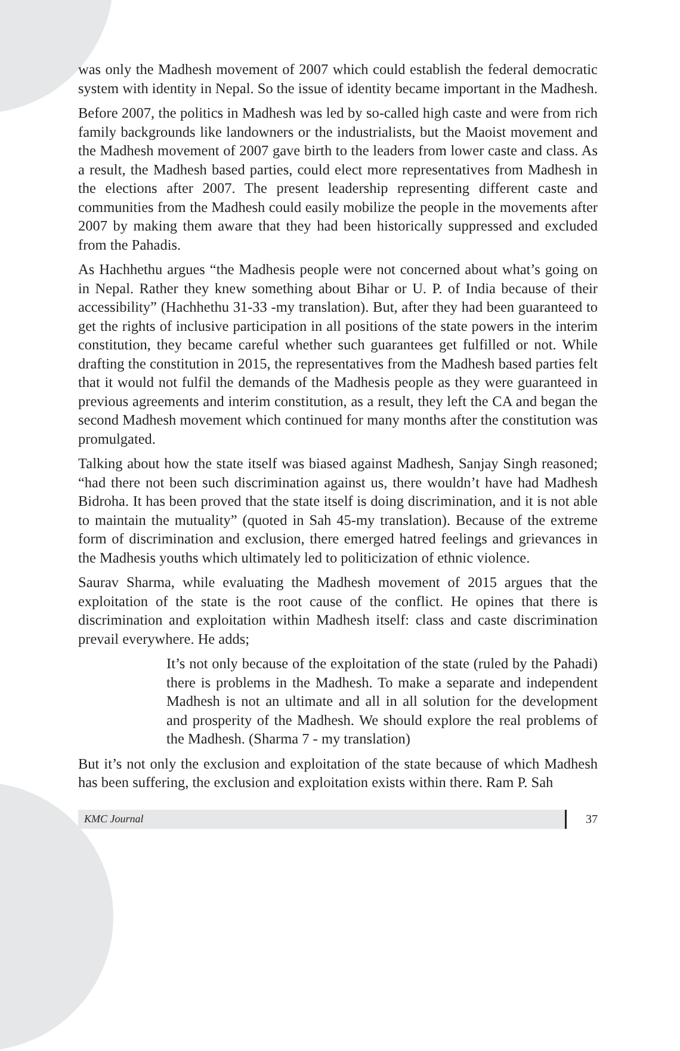was only the Madhesh movement of 2007 which could establish the federal democratic system with identity in Nepal. So the issue of identity became important in the Madhesh.
Before 2007, the politics in Madhesh was led by so-called high caste and were from rich family backgrounds like landowners or the industrialists, but the Maoist movement and the Madhesh movement of 2007 gave birth to the leaders from lower caste and class. As a result, the Madhesh based parties, could elect more representatives from Madhesh in the elections after 2007. The present leadership representing different caste and communities from the Madhesh could easily mobilize the people in the movements after 2007 by making them aware that they had been historically suppressed and excluded from the Pahadis.
As Hachhethu argues “the Madhesis people were not concerned about what’s going on in Nepal. Rather they knew something about Bihar or U. P. of India because of their accessibility” (Hachhethu 31-33 -my translation). But, after they had been guaranteed to get the rights of inclusive participation in all positions of the state powers in the interim constitution, they became careful whether such guarantees get fulfilled or not. While drafting the constitution in 2015, the representatives from the Madhesh based parties felt that it would not fulfil the demands of the Madhesis people as they were guaranteed in previous agreements and interim constitution, as a result, they left the CA and began the second Madhesh movement which continued for many months after the constitution was promulgated.
Talking about how the state itself was biased against Madhesh, Sanjay Singh reasoned; “had there not been such discrimination against us, there wouldn’t have had Madhesh Bidroha. It has been proved that the state itself is doing discrimination, and it is not able to maintain the mutuality” (quoted in Sah 45-my translation). Because of the extreme form of discrimination and exclusion, there emerged hatred feelings and grievances in the Madhesis youths which ultimately led to politicization of ethnic violence.
Saurav Sharma, while evaluating the Madhesh movement of 2015 argues that the exploitation of the state is the root cause of the conflict. He opines that there is discrimination and exploitation within Madhesh itself: class and caste discrimination prevail everywhere. He adds;
It’s not only because of the exploitation of the state (ruled by the Pahadi) there is problems in the Madhesh. To make a separate and independent Madhesh is not an ultimate and all in all solution for the development and prosperity of the Madhesh. We should explore the real problems of the Madhesh. (Sharma 7 - my translation)
But it’s not only the exclusion and exploitation of the state because of which Madhesh has been suffering, the exclusion and exploitation exists within there. Ram P. Sah
KMC Journal 37